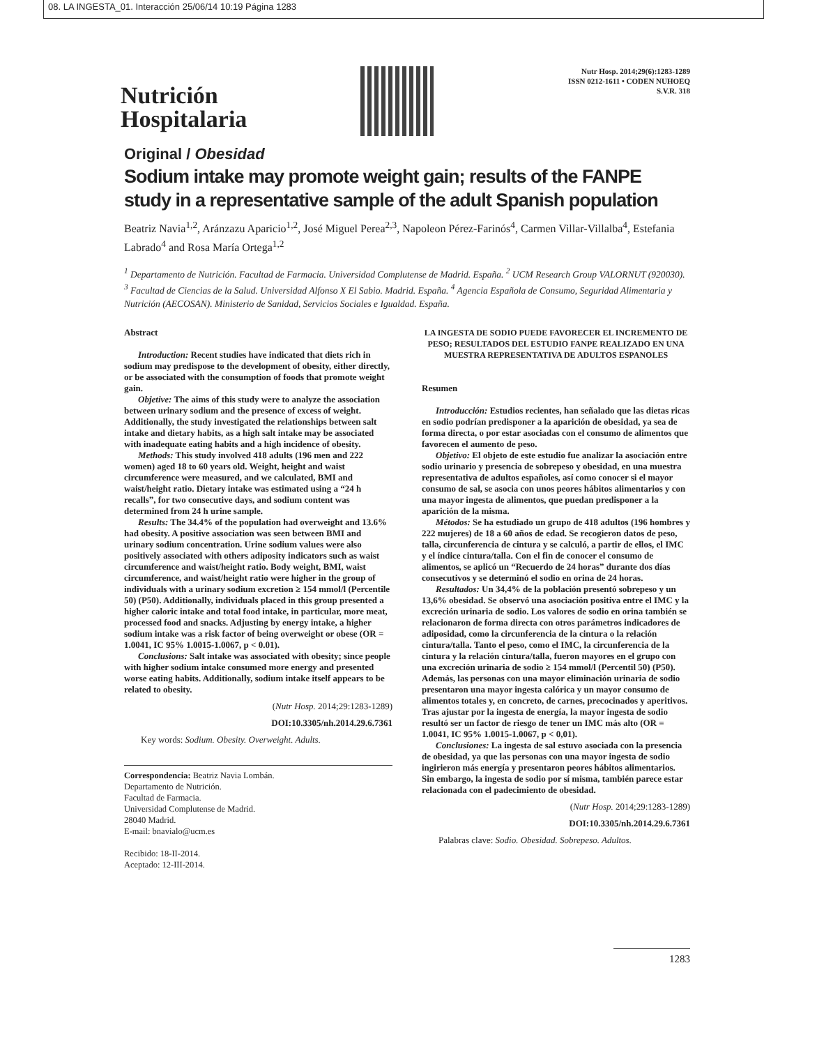08. LA INGESTA_01. Interacción 25/06/14 10:19 Página 1283
Nutrición
Hospitalaria
Nutr Hosp. 2014;29(6):1283-1289
ISSN 0212-1611 • CODEN NUHOEQ
S.V.R. 318
Original / Obesidad
Sodium intake may promote weight gain; results of the FANPE study in a representative sample of the adult Spanish population
Beatriz Navia<sup>1,2</sup>, Aránzazu Aparicio<sup>1,2</sup>, José Miguel Perea<sup>2,3</sup>, Napoleon Pérez-Farinós<sup>4</sup>, Carmen Villar-Villalba<sup>4</sup>, Estefania Labrado<sup>4</sup> and Rosa María Ortega<sup>1,2</sup>
<sup>1</sup> Departamento de Nutrición. Facultad de Farmacia. Universidad Complutense de Madrid. España. <sup>2</sup> UCM Research Group VALORNUT (920030). <sup>3</sup> Facultad de Ciencias de la Salud. Universidad Alfonso X El Sabio. Madrid. España. <sup>4</sup> Agencia Española de Consumo, Seguridad Alimentaria y Nutrición (AECOSAN). Ministerio de Sanidad, Servicios Sociales e Igualdad. España.
Abstract
Introduction: Recent studies have indicated that diets rich in sodium may predispose to the development of obesity, either directly, or be associated with the consumption of foods that promote weight gain.
Objetive: The aims of this study were to analyze the association between urinary sodium and the presence of excess of weight. Additionally, the study investigated the relationships between salt intake and dietary habits, as a high salt intake may be associated with inadequate eating habits and a high incidence of obesity.
Methods: This study involved 418 adults (196 men and 222 women) aged 18 to 60 years old. Weight, height and waist circumference were measured, and we calculated, BMI and waist/height ratio. Dietary intake was estimated using a “24 h recalls”, for two consecutive days, and sodium content was determined from 24 h urine sample.
Results: The 34.4% of the population had overweight and 13.6% had obesity. A positive association was seen between BMI and urinary sodium concentration. Urine sodium values were also positively associated with others adiposity indicators such as waist circumference and waist/height ratio. Body weight, BMI, waist circumference, and waist/height ratio were higher in the group of individuals with a urinary sodium excretion ≥ 154 mmol/l (Percentile 50) (P50). Additionally, individuals placed in this group presented a higher caloric intake and total food intake, in particular, more meat, processed food and snacks. Adjusting by energy intake, a higher sodium intake was a risk factor of being overweight or obese (OR = 1.0041, IC 95% 1.0015-1.0067, p < 0.01).
Conclusions: Salt intake was associated with obesity; since people with higher sodium intake consumed more energy and presented worse eating habits. Additionally, sodium intake itself appears to be related to obesity.
(Nutr Hosp. 2014;29:1283-1289)
DOI:10.3305/nh.2014.29.6.7361
Key words: Sodium. Obesity. Overweight. Adults.
Correspondencia: Beatriz Navia Lombán.
Departamento de Nutrición.
Facultad de Farmacia.
Universidad Complutense de Madrid.
28040 Madrid.
E-mail: bnavialo@ucm.es
Recibido: 18-II-2014.
Aceptado: 12-III-2014.
LA INGESTA DE SODIO PUEDE FAVORECER EL INCREMENTO DE PESO; RESULTADOS DEL ESTUDIO FANPE REALIZADO EN UNA MUESTRA REPRESENTATIVA DE ADULTOS ESPANOLES
Resumen
Introducción: Estudios recientes, han señalado que las dietas ricas en sodio podrían predisponer a la aparición de obesidad, ya sea de forma directa, o por estar asociadas con el consumo de alimentos que favorecen el aumento de peso.
Objetivo: El objeto de este estudio fue analizar la asociación entre sodio urinario y presencia de sobrepeso y obesidad, en una muestra representativa de adultos españoles, así como conocer si el mayor consumo de sal, se asocia con unos peores hábitos alimentarios y con una mayor ingesta de alimentos, que puedan predisponer a la aparición de la misma.
Métodos: Se ha estudiado un grupo de 418 adultos (196 hombres y 222 mujeres) de 18 a 60 años de edad. Se recogieron datos de peso, talla, circunferencia de cintura y se calculó, a partir de ellos, el IMC y el índice cintura/talla. Con el fin de conocer el consumo de alimentos, se aplicó un “Recuerdo de 24 horas” durante dos días consecutivos y se determinó el sodio en orina de 24 horas.
Resultados: Un 34,4% de la población presentó sobrepeso y un 13,6% obesidad. Se observó una asociación positiva entre el IMC y la excreción urinaria de sodio. Los valores de sodio en orina también se relacionaron de forma directa con otros parámetros indicadores de adiposidad, como la circunferencia de la cintura o la relación cintura/talla. Tanto el peso, como el IMC, la circunferencia de la cintura y la relación cintura/talla, fueron mayores en el grupo con una excreción urinaria de sodio ≥ 154 mmol/l (Percentil 50) (P50). Además, las personas con una mayor eliminación urinaria de sodio presentaron una mayor ingesta calórica y un mayor consumo de alimentos totales y, en concreto, de carnes, precocinados y aperitivos. Tras ajustar por la ingesta de energía, la mayor ingesta de sodio resultó ser un factor de riesgo de tener un IMC más alto (OR = 1.0041, IC 95% 1.0015-1.0067, p < 0,01).
Conclusiones: La ingesta de sal estuvo asociada con la presencia de obesidad, ya que las personas con una mayor ingesta de sodio ingirieron más energía y presentaron peores hábitos alimentarios. Sin embargo, la ingesta de sodio por sí misma, también parece estar relacionada con el padecimiento de obesidad.
(Nutr Hosp. 2014;29:1283-1289)
DOI:10.3305/nh.2014.29.6.7361
Palabras clave: Sodio. Obesidad. Sobrepeso. Adultos.
1283